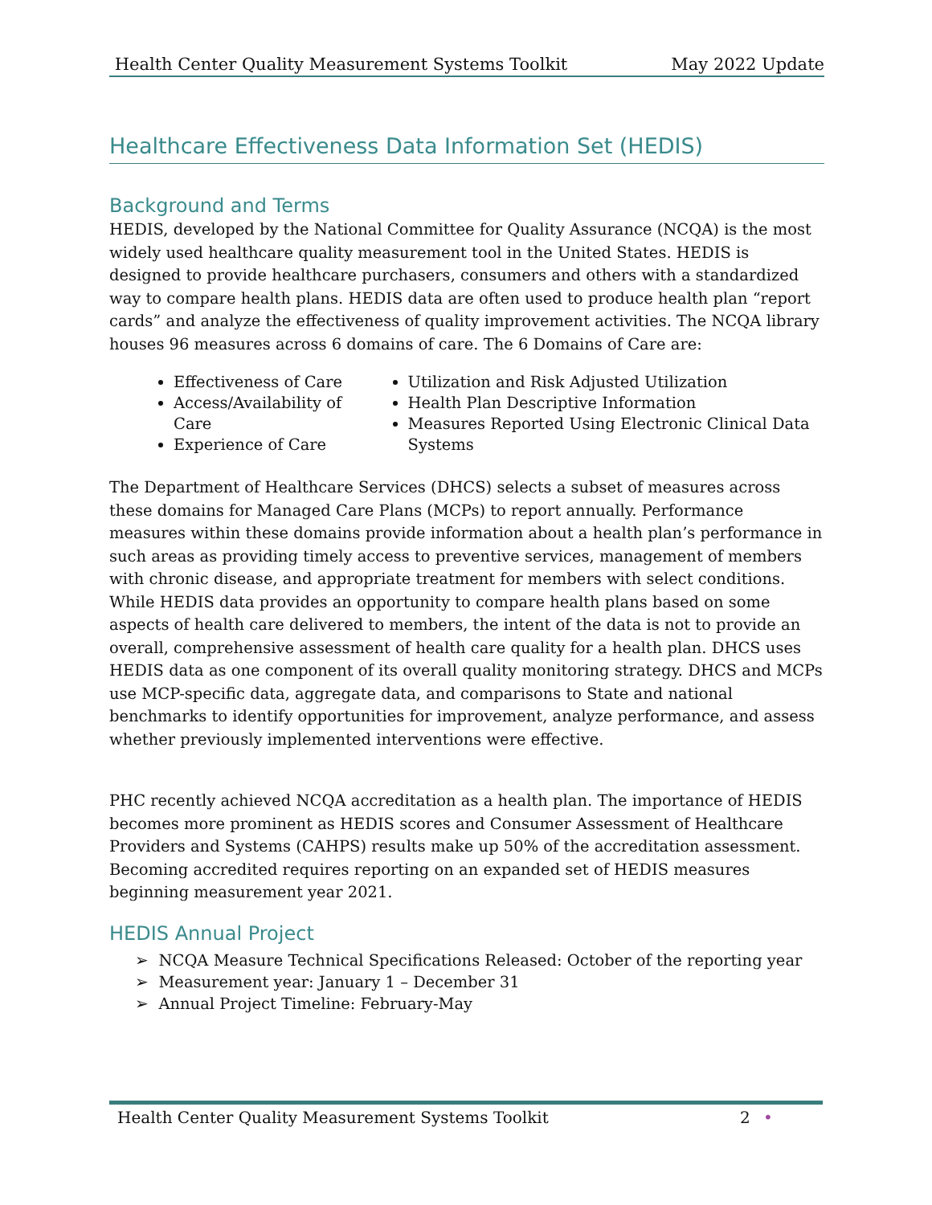Health Center Quality Measurement Systems Toolkit May 2022 Update
Healthcare Effectiveness Data Information Set (HEDIS)
Background and Terms
HEDIS, developed by the National Committee for Quality Assurance (NCQA) is the most widely used healthcare quality measurement tool in the United States. HEDIS is designed to provide healthcare purchasers, consumers and others with a standardized way to compare health plans. HEDIS data are often used to produce health plan “report cards” and analyze the effectiveness of quality improvement activities. The NCQA library houses 96 measures across 6 domains of care. The 6 Domains of Care are:
Effectiveness of Care
Access/Availability of Care
Experience of Care
Utilization and Risk Adjusted Utilization
Health Plan Descriptive Information
Measures Reported Using Electronic Clinical Data Systems
The Department of Healthcare Services (DHCS) selects a subset of measures across these domains for Managed Care Plans (MCPs) to report annually. Performance measures within these domains provide information about a health plan’s performance in such areas as providing timely access to preventive services, management of members with chronic disease, and appropriate treatment for members with select conditions. While HEDIS data provides an opportunity to compare health plans based on some aspects of health care delivered to members, the intent of the data is not to provide an overall, comprehensive assessment of health care quality for a health plan. DHCS uses HEDIS data as one component of its overall quality monitoring strategy. DHCS and MCPs use MCP-specific data, aggregate data, and comparisons to State and national benchmarks to identify opportunities for improvement, analyze performance, and assess whether previously implemented interventions were effective.
PHC recently achieved NCQA accreditation as a health plan. The importance of HEDIS becomes more prominent as HEDIS scores and Consumer Assessment of Healthcare Providers and Systems (CAHPS) results make up 50% of the accreditation assessment. Becoming accredited requires reporting on an expanded set of HEDIS measures beginning measurement year 2021.
HEDIS Annual Project
➢ NCQA Measure Technical Specifications Released: October of the reporting year
➢ Measurement year: January 1 – December 31
➢ Annual Project Timeline: February-May
Health Center Quality Measurement Systems Toolkit 2 •